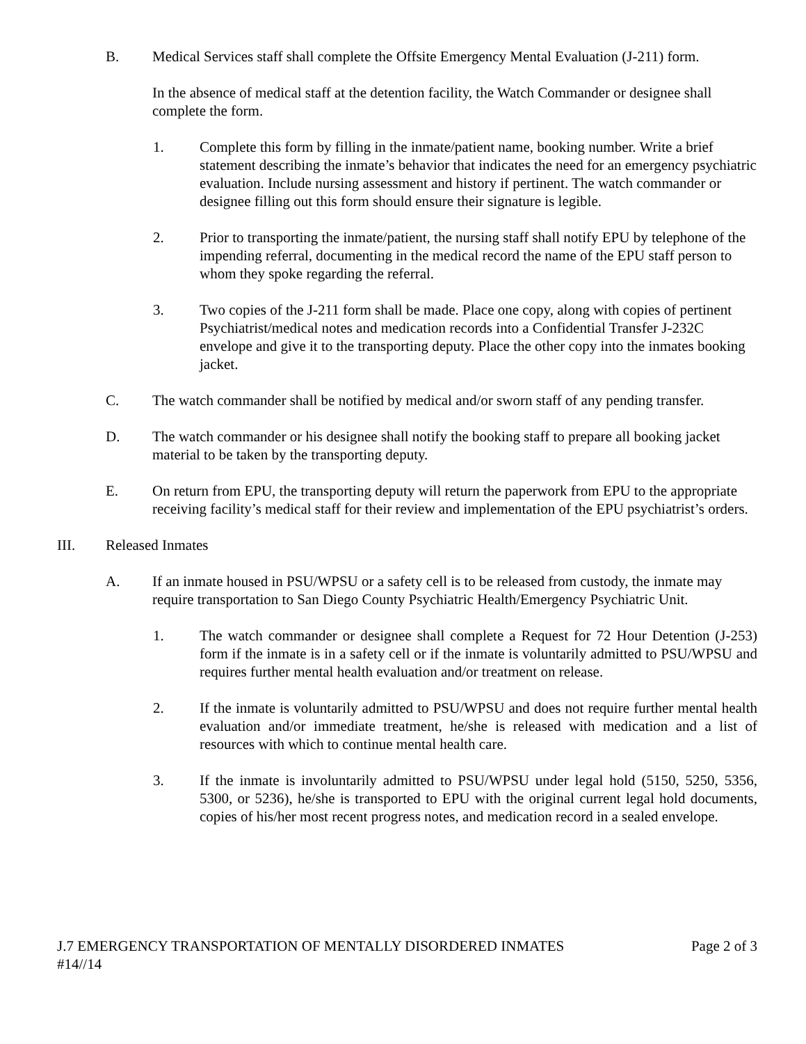B. Medical Services staff shall complete the Offsite Emergency Mental Evaluation (J-211) form.
In the absence of medical staff at the detention facility, the Watch Commander or designee shall complete the form.
1. Complete this form by filling in the inmate/patient name, booking number. Write a brief statement describing the inmate’s behavior that indicates the need for an emergency psychiatric evaluation. Include nursing assessment and history if pertinent. The watch commander or designee filling out this form should ensure their signature is legible.
2. Prior to transporting the inmate/patient, the nursing staff shall notify EPU by telephone of the impending referral, documenting in the medical record the name of the EPU staff person to whom they spoke regarding the referral.
3. Two copies of the J-211 form shall be made. Place one copy, along with copies of pertinent Psychiatrist/medical notes and medication records into a Confidential Transfer J-232C envelope and give it to the transporting deputy. Place the other copy into the inmates booking jacket.
C. The watch commander shall be notified by medical and/or sworn staff of any pending transfer.
D. The watch commander or his designee shall notify the booking staff to prepare all booking jacket material to be taken by the transporting deputy.
E. On return from EPU, the transporting deputy will return the paperwork from EPU to the appropriate receiving facility’s medical staff for their review and implementation of the EPU psychiatrist’s orders.
III. Released Inmates
A. If an inmate housed in PSU/WPSU or a safety cell is to be released from custody, the inmate may require transportation to San Diego County Psychiatric Health/Emergency Psychiatric Unit.
1. The watch commander or designee shall complete a Request for 72 Hour Detention (J-253) form if the inmate is in a safety cell or if the inmate is voluntarily admitted to PSU/WPSU and requires further mental health evaluation and/or treatment on release.
2. If the inmate is voluntarily admitted to PSU/WPSU and does not require further mental health evaluation and/or immediate treatment, he/she is released with medication and a list of resources with which to continue mental health care.
3. If the inmate is involuntarily admitted to PSU/WPSU under legal hold (5150, 5250, 5356, 5300, or 5236), he/she is transported to EPU with the original current legal hold documents, copies of his/her most recent progress notes, and medication record in a sealed envelope.
J.7 EMERGENCY TRANSPORTATION OF MENTALLY DISORDERED INMATES Page 2 of 3
#14//14